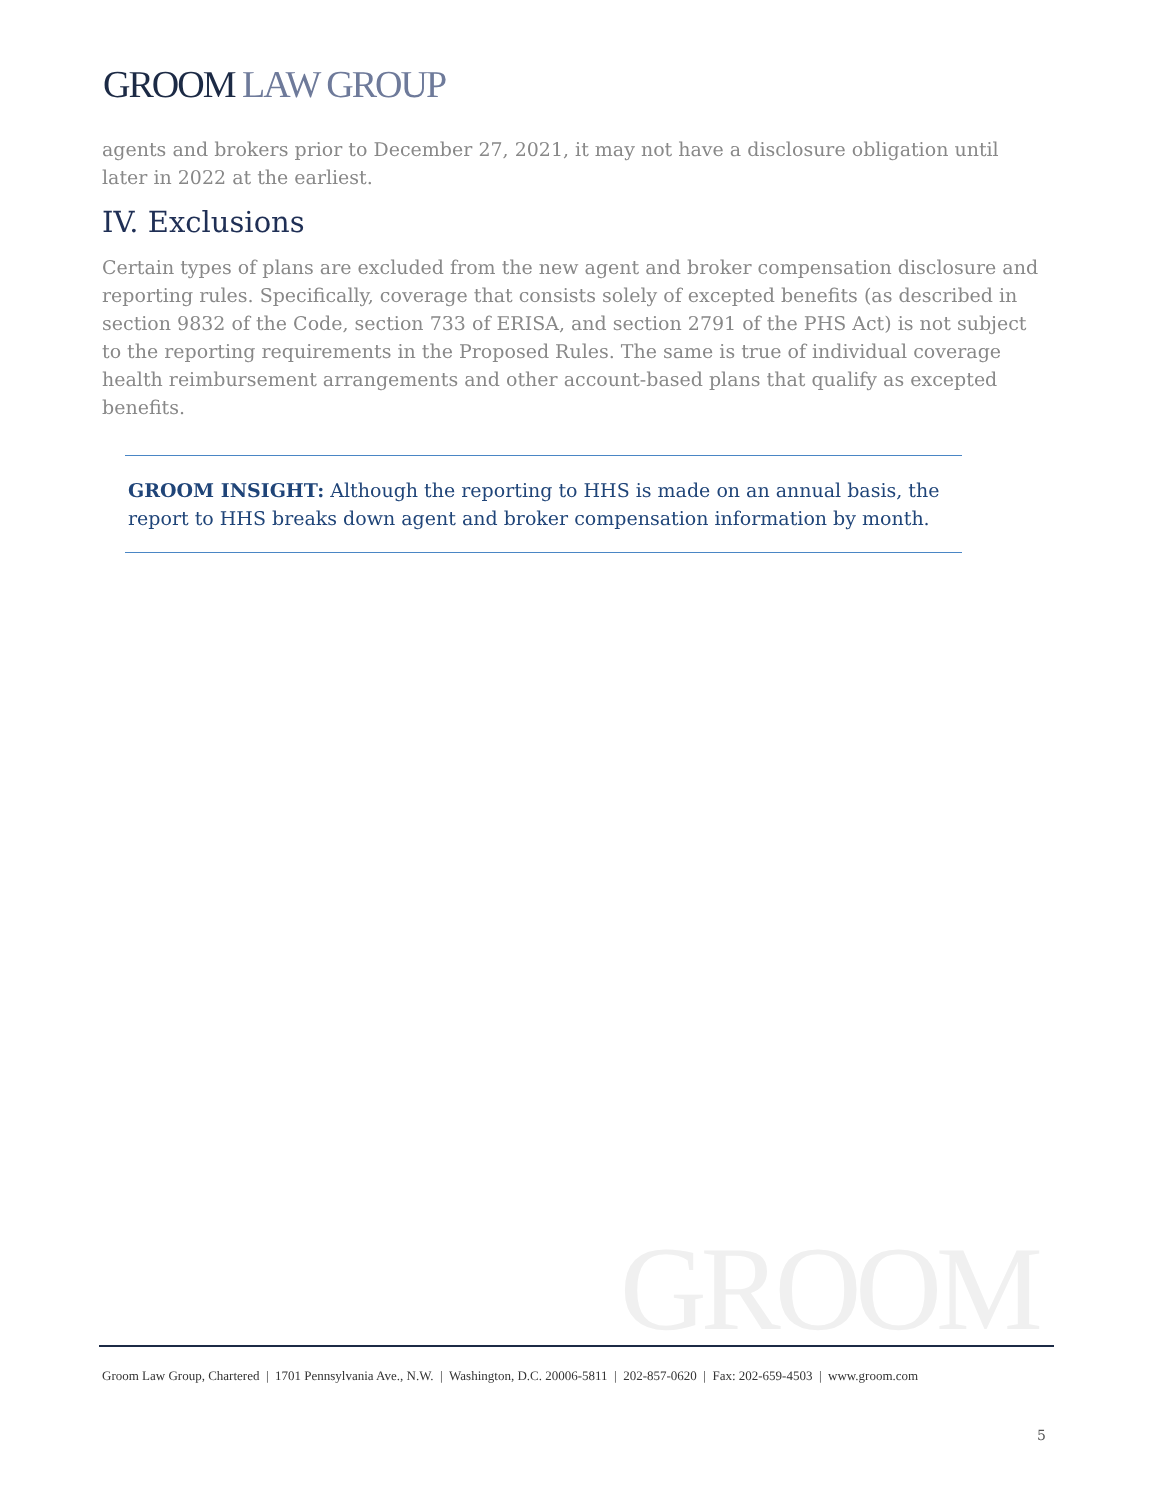GROOM LAW GROUP
agents and brokers prior to December 27, 2021, it may not have a disclosure obligation until later in 2022 at the earliest.
IV. Exclusions
Certain types of plans are excluded from the new agent and broker compensation disclosure and reporting rules. Specifically, coverage that consists solely of excepted benefits (as described in section 9832 of the Code, section 733 of ERISA, and section 2791 of the PHS Act) is not subject to the reporting requirements in the Proposed Rules. The same is true of individual coverage health reimbursement arrangements and other account-based plans that qualify as excepted benefits.
GROOM INSIGHT: Although the reporting to HHS is made on an annual basis, the report to HHS breaks down agent and broker compensation information by month.
GROOM
Groom Law Group, Chartered | 1701 Pennsylvania Ave., N.W. | Washington, D.C. 20006-5811 | 202-857-0620 | Fax: 202-659-4503 | www.groom.com
5